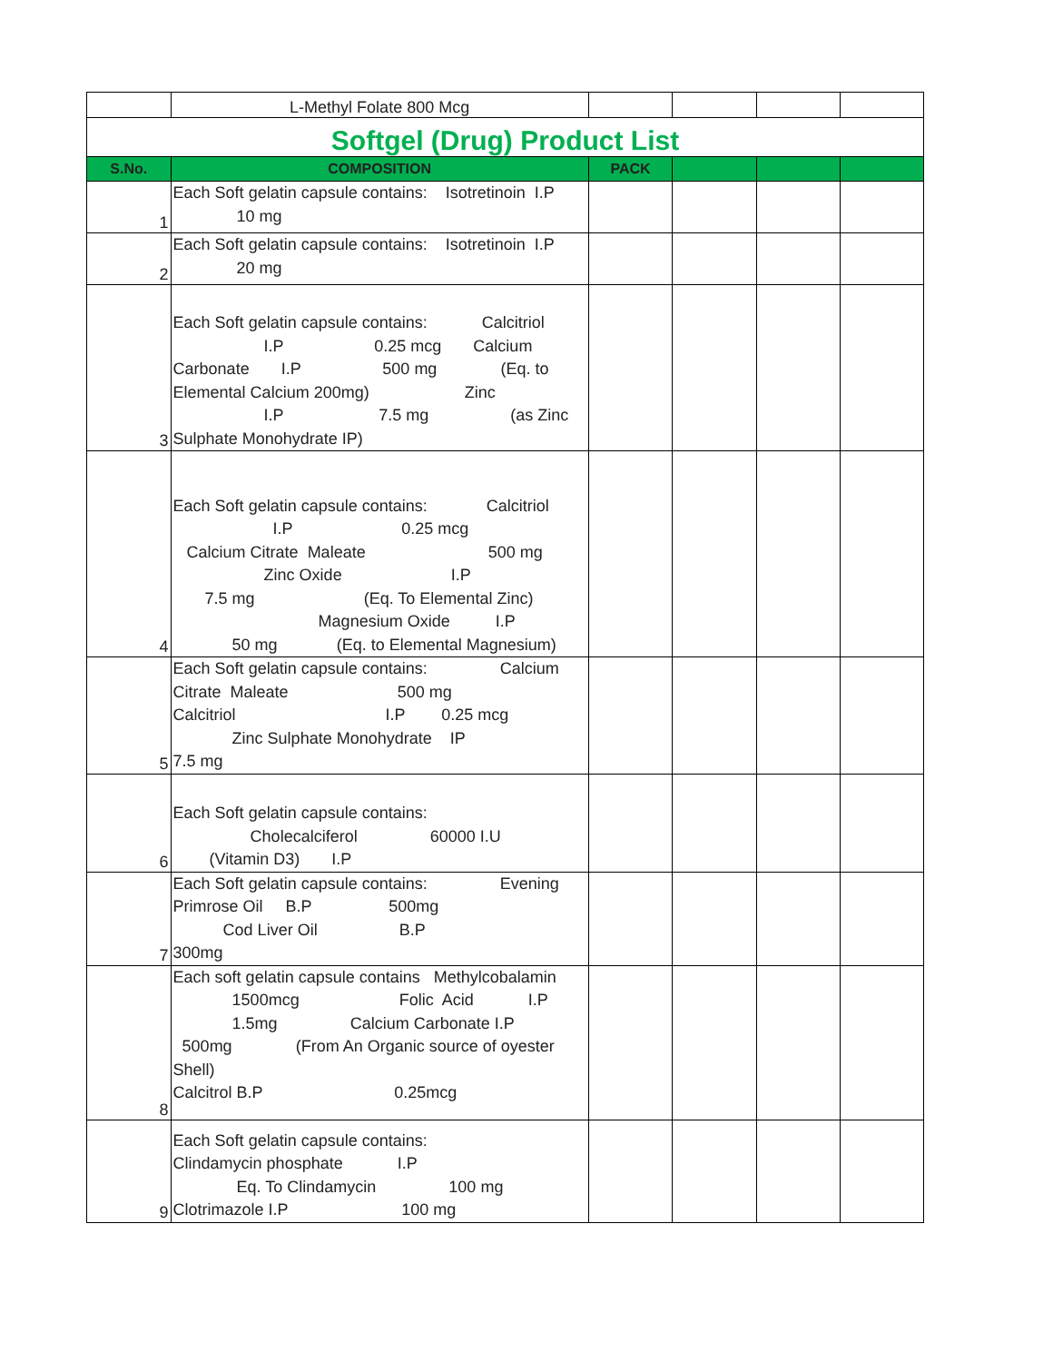| | L-Methyl Folate 800 Mcg | | | | |
| Softgel (Drug) Product List | | | | | |
| S.No. | COMPOSITION | PACK | | | |
| 1 | Each Soft gelatin capsule contains: Isotretinoin I.P 10 mg | | | | |
| 2 | Each Soft gelatin capsule contains: Isotretinoin I.P 20 mg | | | | |
| 3 | Each Soft gelatin capsule contains: Calcitriol I.P 0.25 mcg Calcium Carbonate I.P 500 mg (Eq. to Elemental Calcium 200mg) Zinc I.P 7.5 mg (as Zinc Sulphate Monohydrate IP) | | | | |
| 4 | Each Soft gelatin capsule contains: Calcitriol I.P 0.25 mcg Calcium Citrate Maleate 500 mg Zinc Oxide I.P 7.5 mg (Eq. To Elemental Zinc) Magnesium Oxide I.P 50 mg (Eq. to Elemental Magnesium) | | | | |
| 5 | Each Soft gelatin capsule contains: Calcium Citrate Maleate 500 mg Calcitriol I.P 0.25 mcg Zinc Sulphate Monohydrate IP 7.5 mg | | | | |
| 6 | Each Soft gelatin capsule contains: Cholecalciferol 60000 I.U (Vitamin D3) I.P | | | | |
| 7 | Each Soft gelatin capsule contains: Evening Primrose Oil B.P 500mg Cod Liver Oil B.P 300mg | | | | |
| 8 | Each soft gelatin capsule contains Methylcobalamin 1500mcg Folic Acid I.P 1.5mg Calcium Carbonate I.P 500mg (From An Organic source of oyester Shell) Calcitrol B.P 0.25mcg | | | | |
| 9 | Each Soft gelatin capsule contains: Clindamycin phosphate I.P Eq. To Clindamycin 100 mg Clotrimazole I.P 100 mg | | | | |